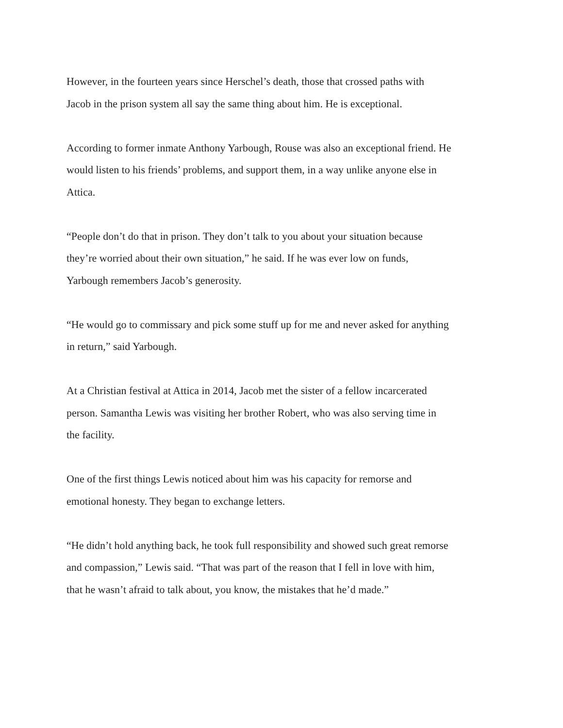However, in the fourteen years since Herschel’s death, those that crossed paths with
Jacob in the prison system all say the same thing about him. He is exceptional.
According to former inmate Anthony Yarbough, Rouse was also an exceptional friend. He
would listen to his friends’ problems, and support them, in a way unlike anyone else in
Attica.
“People don’t do that in prison. They don’t talk to you about your situation because
they’re worried about their own situation,” he said. If he was ever low on funds,
Yarbough remembers Jacob’s generosity.
“He would go to commissary and pick some stuff up for me and never asked for anything
in return,” said Yarbough.
At a Christian festival at Attica in 2014, Jacob met the sister of a fellow incarcerated
person. Samantha Lewis was visiting her brother Robert, who was also serving time in
the facility.
One of the first things Lewis noticed about him was his capacity for remorse and
emotional honesty. They began to exchange letters.
“He didn’t hold anything back, he took full responsibility and showed such great remorse
and compassion,” Lewis said. “That was part of the reason that I fell in love with him,
that he wasn’t afraid to talk about, you know, the mistakes that he’d made.”